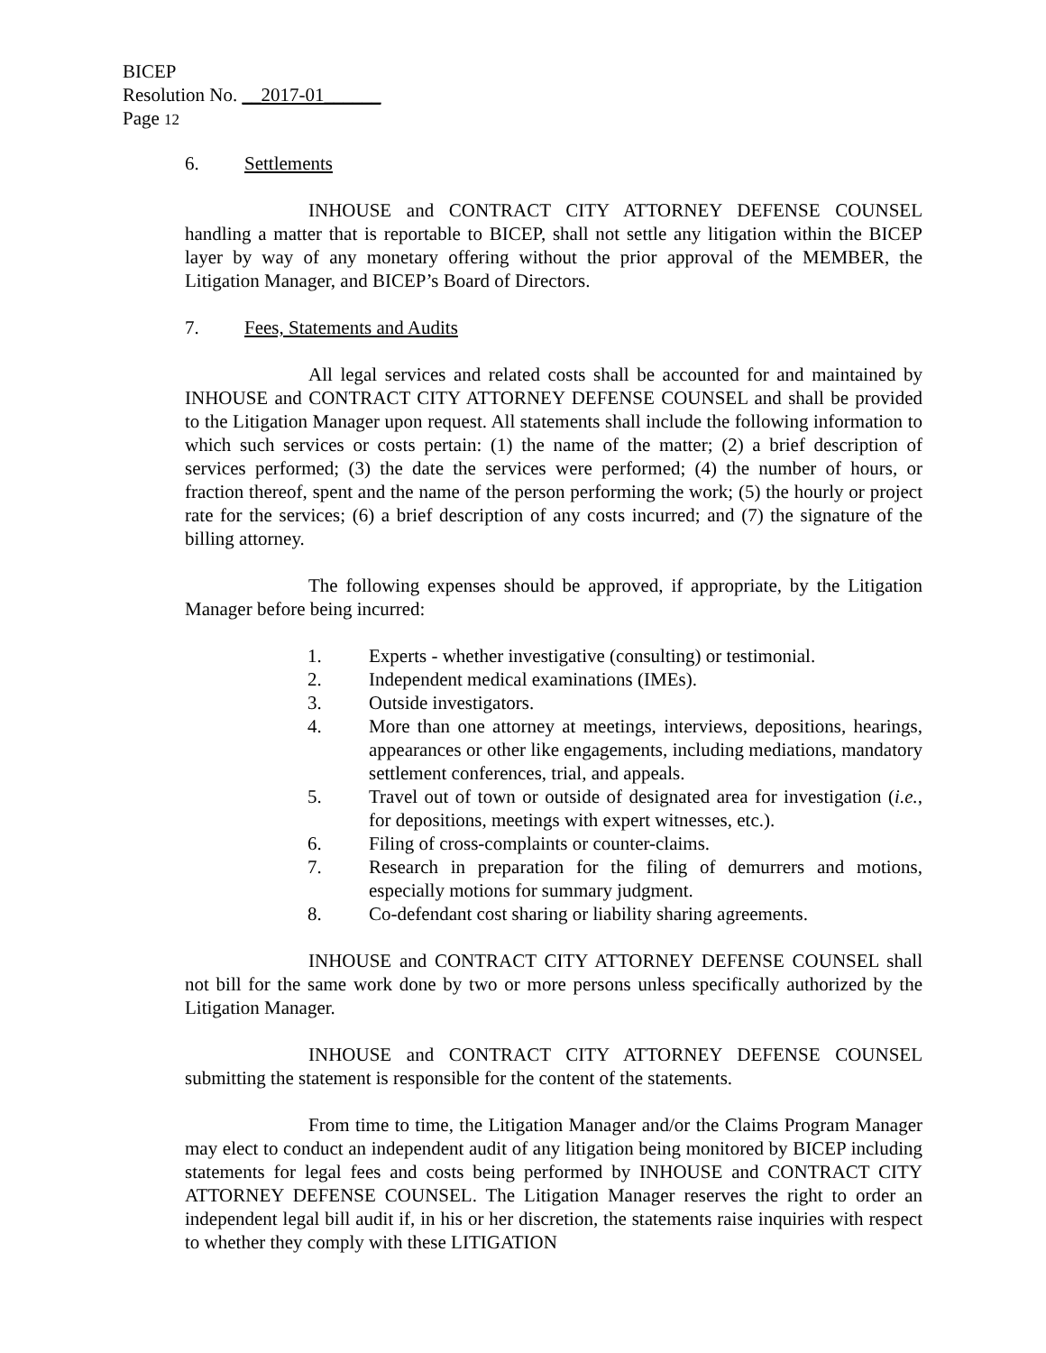BICEP
Resolution No. __2017-01______
Page 12
6. Settlements
INHOUSE and CONTRACT CITY ATTORNEY DEFENSE COUNSEL handling a matter that is reportable to BICEP, shall not settle any litigation within the BICEP layer by way of any monetary offering without the prior approval of the MEMBER, the Litigation Manager, and BICEP’s Board of Directors.
7. Fees, Statements and Audits
All legal services and related costs shall be accounted for and maintained by INHOUSE and CONTRACT CITY ATTORNEY DEFENSE COUNSEL and shall be provided to the Litigation Manager upon request. All statements shall include the following information to which such services or costs pertain: (1) the name of the matter; (2) a brief description of services performed; (3) the date the services were performed; (4) the number of hours, or fraction thereof, spent and the name of the person performing the work; (5) the hourly or project rate for the services; (6) a brief description of any costs incurred; and (7) the signature of the billing attorney.
The following expenses should be approved, if appropriate, by the Litigation Manager before being incurred:
1. Experts - whether investigative (consulting) or testimonial.
2. Independent medical examinations (IMEs).
3. Outside investigators.
4. More than one attorney at meetings, interviews, depositions, hearings, appearances or other like engagements, including mediations, mandatory settlement conferences, trial, and appeals.
5. Travel out of town or outside of designated area for investigation (i.e., for depositions, meetings with expert witnesses, etc.).
6. Filing of cross-complaints or counter-claims.
7. Research in preparation for the filing of demurrers and motions, especially motions for summary judgment.
8. Co-defendant cost sharing or liability sharing agreements.
INHOUSE and CONTRACT CITY ATTORNEY DEFENSE COUNSEL shall not bill for the same work done by two or more persons unless specifically authorized by the Litigation Manager.
INHOUSE and CONTRACT CITY ATTORNEY DEFENSE COUNSEL submitting the statement is responsible for the content of the statements.
From time to time, the Litigation Manager and/or the Claims Program Manager may elect to conduct an independent audit of any litigation being monitored by BICEP including statements for legal fees and costs being performed by INHOUSE and CONTRACT CITY ATTORNEY DEFENSE COUNSEL. The Litigation Manager reserves the right to order an independent legal bill audit if, in his or her discretion, the statements raise inquiries with respect to whether they comply with these LITIGATION